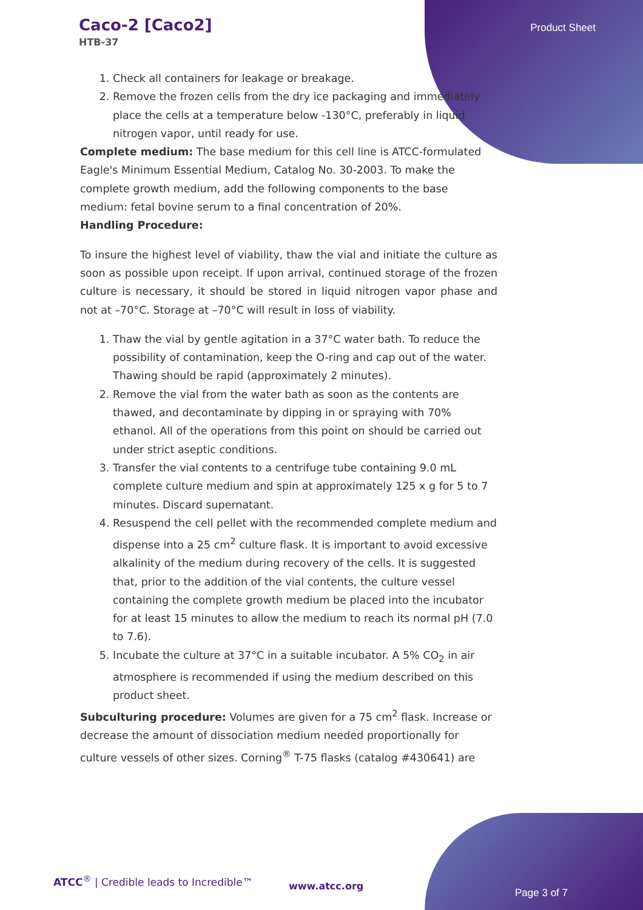Caco-2 [Caco2]
HTB-37
Product Sheet
1. Check all containers for leakage or breakage.
2. Remove the frozen cells from the dry ice packaging and immediately place the cells at a temperature below -130°C, preferably in liquid nitrogen vapor, until ready for use.
Complete medium: The base medium for this cell line is ATCC-formulated Eagle's Minimum Essential Medium, Catalog No. 30-2003. To make the complete growth medium, add the following components to the base medium: fetal bovine serum to a final concentration of 20%.
Handling Procedure:
To insure the highest level of viability, thaw the vial and initiate the culture as soon as possible upon receipt. If upon arrival, continued storage of the frozen culture is necessary, it should be stored in liquid nitrogen vapor phase and not at –70°C. Storage at –70°C will result in loss of viability.
1. Thaw the vial by gentle agitation in a 37°C water bath. To reduce the possibility of contamination, keep the O-ring and cap out of the water. Thawing should be rapid (approximately 2 minutes).
2. Remove the vial from the water bath as soon as the contents are thawed, and decontaminate by dipping in or spraying with 70% ethanol. All of the operations from this point on should be carried out under strict aseptic conditions.
3. Transfer the vial contents to a centrifuge tube containing 9.0 mL complete culture medium and spin at approximately 125 x g for 5 to 7 minutes. Discard supernatant.
4. Resuspend the cell pellet with the recommended complete medium and dispense into a 25 cm<sup>2</sup> culture flask. It is important to avoid excessive alkalinity of the medium during recovery of the cells. It is suggested that, prior to the addition of the vial contents, the culture vessel containing the complete growth medium be placed into the incubator for at least 15 minutes to allow the medium to reach its normal pH (7.0 to 7.6).
5. Incubate the culture at 37°C in a suitable incubator. A 5% CO<sub>2</sub> in air atmosphere is recommended if using the medium described on this product sheet.
Subculturing procedure: Volumes are given for a 75 cm<sup>2</sup> flask. Increase or decrease the amount of dissociation medium needed proportionally for culture vessels of other sizes. Corning<sup>®</sup> T-75 flasks (catalog #430641) are
ATCC<sup>®</sup> | Credible leads to Incredible™
www.atcc.org
Page 3 of 7